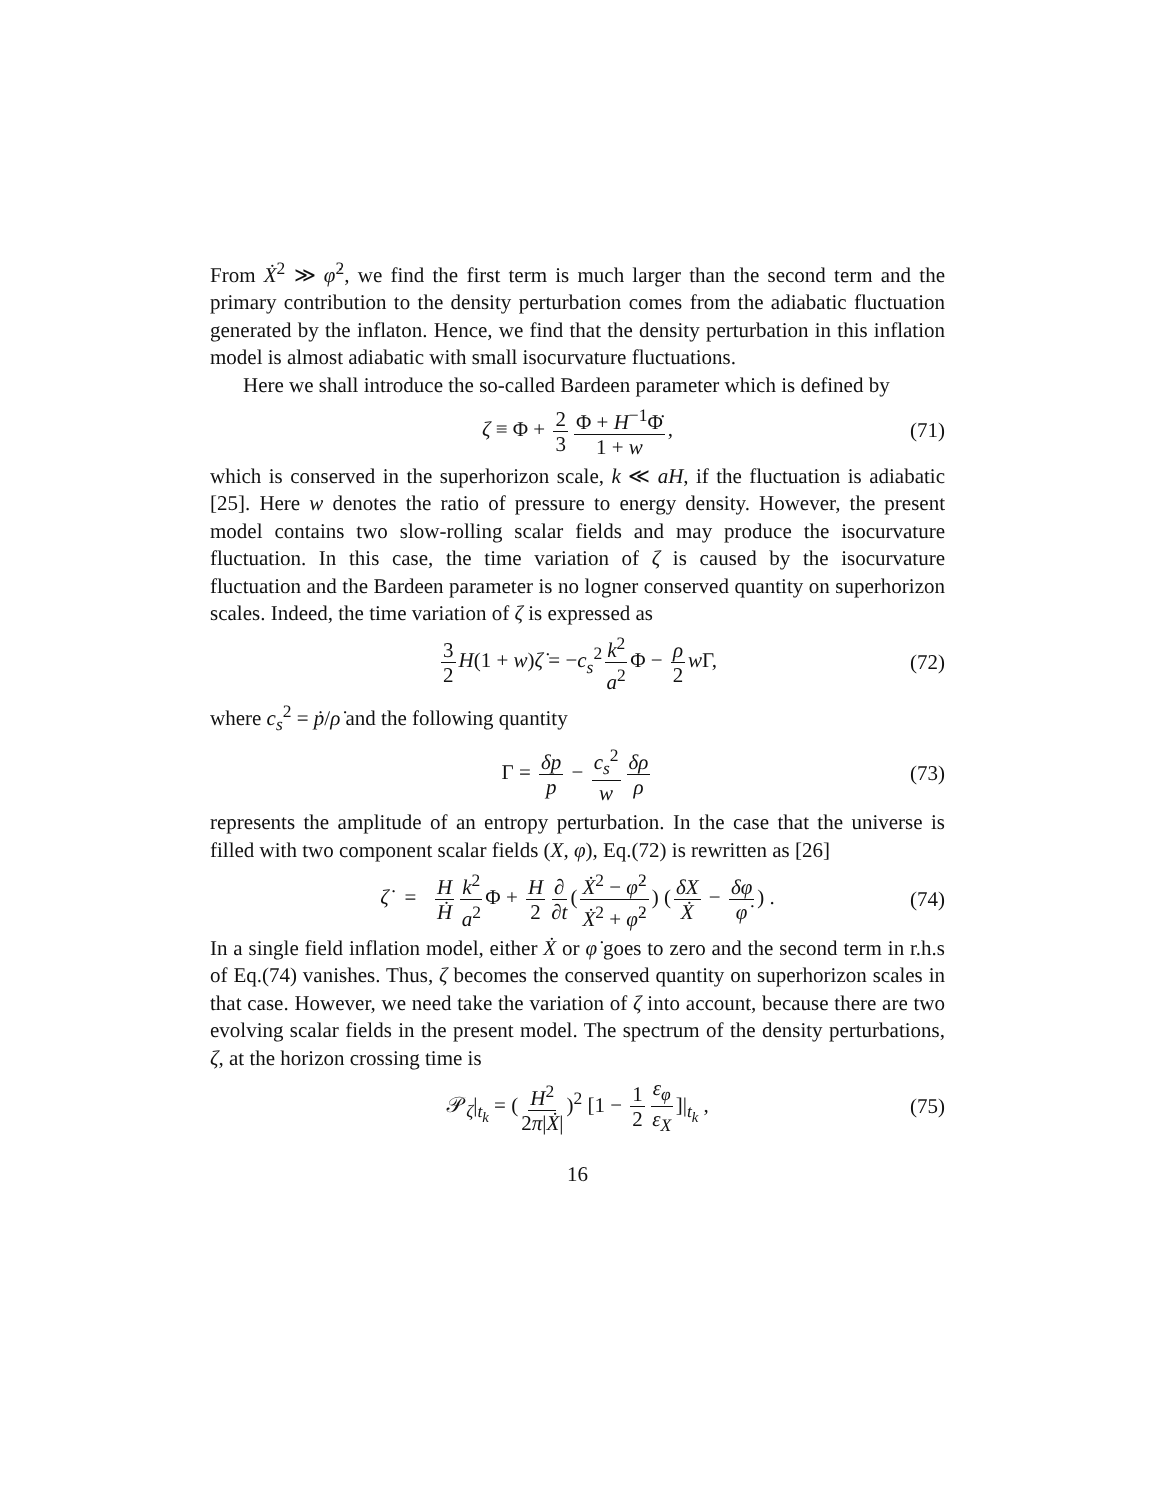From Ẋ<sup>2</sup> ≫ φ̇<sup>2</sup>, we find the first term is much larger than the second term and the primary contribution to the density perturbation comes from the adiabatic fluctuation generated by the inflaton. Hence, we find that the density perturbation in this inflation model is almost adiabatic with small isocurvature fluctuations.
Here we shall introduce the so-called Bardeen parameter which is defined by
ζ ≡ Φ + 2 3 Φ + H<sup>−1</sup>Φ̇ 1 + w, (71)
which is conserved in the superhorizon scale, k ≪ aH, if the fluctuation is adiabatic [25]. Here w denotes the ratio of pressure to energy density. However, the present model contains two slow-rolling scalar fields and may produce the isocurvature fluctuation. In this case, the time variation of ζ is caused by the isocurvature fluctuation and the Bardeen parameter is no logner conserved quantity on superhorizon scales. Indeed, the time variation of ζ is expressed as
3 2 H(1 + w)ζ̇ = −c<sub>s</sub><sup>2</sup> k<sup>2</sup> a<sup>2</sup> Φ − ρ 2 w Γ, (72)
where c<sub>s</sub><sup>2</sup> = ṗ/ρ̇ and the following quantity
Γ = δp p − c<sub>s</sub><sup>2</sup> w δρ ρ (73)
represents the amplitude of an entropy perturbation. In the case that the universe is filled with two component scalar fields (X, φ), Eq.(72) is rewritten as [26]
ζ̇ = H Ḣ k<sup>2</sup> a<sup>2</sup> Φ + H 2 ∂ ∂t (Ẋ<sup>2</sup> − φ̇<sup>2</sup> Ẋ<sup>2</sup> + φ̇<sup>2</sup>) (δX Ẋ − δφ φ̇) . (74)
In a single field inflation model, either Ẋ or φ̇ goes to zero and the second term in r.h.s of Eq.(74) vanishes. Thus, ζ becomes the conserved quantity on superhorizon scales in that case. However, we need take the variation of ζ into account, because there are two evolving scalar fields in the present model. The spectrum of the density perturbations, ζ, at the horizon crossing time is
𝒫<sub>ζ</sub>|<sub>t<sub>k</sub></sub> = (H<sup>2</sup> 2π|Ẋ|)<sup>2</sup> [1 − 1 2 ε<sub>φ</sub> ε<sub>X</sub>]|<sub>t<sub>k</sub></sub> , (75)
16